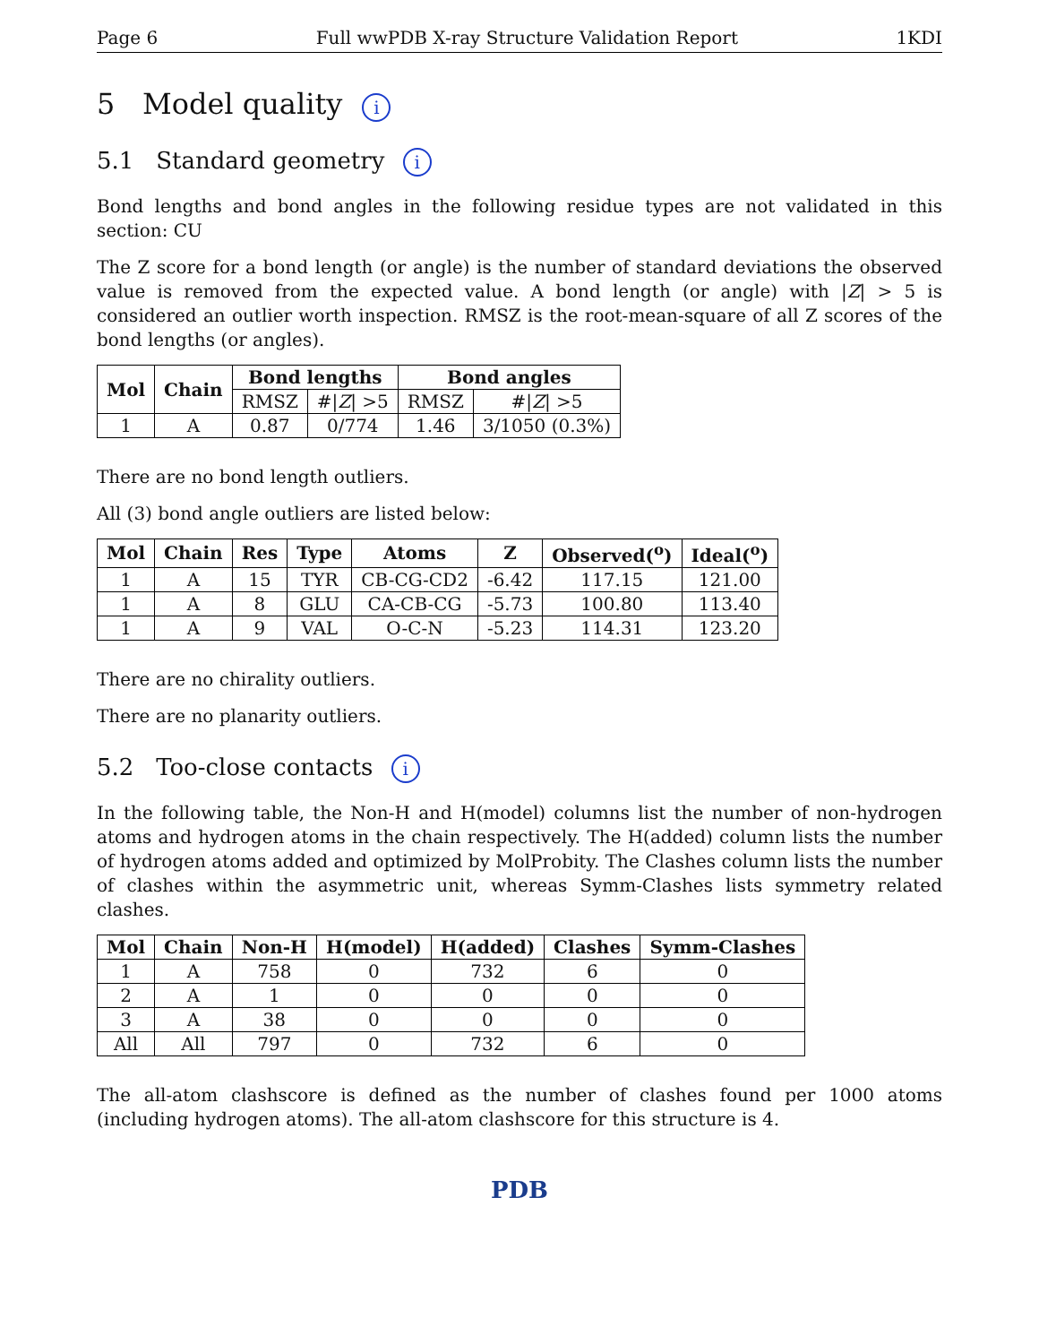Page 6 Full wwPDB X-ray Structure Validation Report 1KDI
5 Model quality i
5.1 Standard geometry i
Bond lengths and bond angles in the following residue types are not validated in this section: CU
The Z score for a bond length (or angle) is the number of standard deviations the observed value is removed from the expected value. A bond length (or angle) with |Z| > 5 is considered an outlier worth inspection. RMSZ is the root-mean-square of all Z scores of the bond lengths (or angles).
| Mol | Chain | Bond lengths | | Bond angles | |
| --- | --- | --- | --- | --- | --- |
| | | RMSZ | #/ Z / >5 | RMSZ | #/ Z / >5 |
| 1 | A | 0.87 | 0/774 | 1.46 | 3/1050 (0.3%) |
There are no bond length outliers.
All (3) bond angle outliers are listed below:
| Mol | Chain | Res | Type | Atoms | Z | Observed(<sup>o</sup>) | Ideal(<sup>o</sup>) |
| --- | --- | --- | --- | --- | --- | --- | --- |
| 1 | A | 15 | TYR | CB-CG-CD2 | -6.42 | 117.15 | 121.00 |
| 1 | A | 8 | GLU | CA-CB-CG | -5.73 | 100.80 | 113.40 |
| 1 | A | 9 | VAL | O-C-N | -5.23 | 114.31 | 123.20 |
There are no chirality outliers.
There are no planarity outliers.
5.2 Too-close contacts i
In the following table, the Non-H and H(model) columns list the number of non-hydrogen atoms and hydrogen atoms in the chain respectively. The H(added) column lists the number of hydrogen atoms added and optimized by MolProbity. The Clashes column lists the number of clashes within the asymmetric unit, whereas Symm-Clashes lists symmetry related clashes.
| Mol | Chain | Non-H | H(model) | H(added) | Clashes | Symm-Clashes |
| --- | --- | --- | --- | --- | --- | --- |
| 1 | A | 758 | 0 | 732 | 6 | 0 |
| 2 | A | 1 | 0 | 0 | 0 | 0 |
| 3 | A | 38 | 0 | 0 | 0 | 0 |
| All | All | 797 | 0 | 732 | 6 | 0 |
The all-atom clashscore is defined as the number of clashes found per 1000 atoms (including hydrogen atoms). The all-atom clashscore for this structure is 4.
PDB